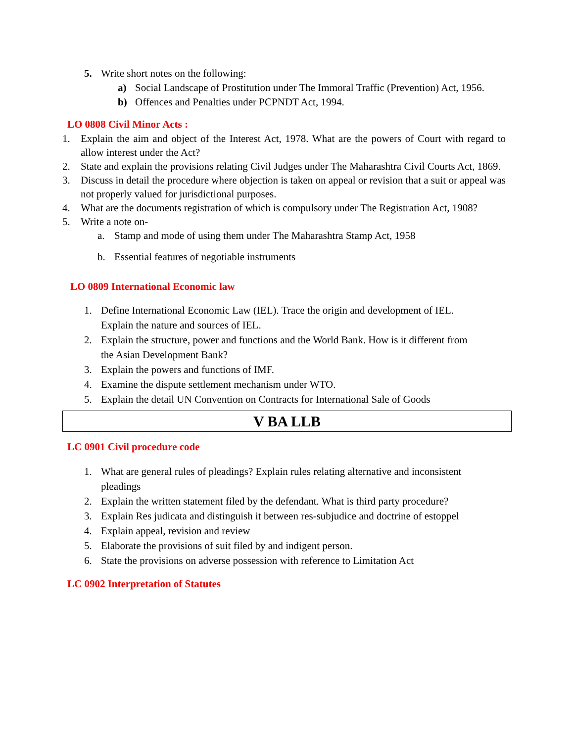5. Write short notes on the following:
a) Social Landscape of Prostitution under The Immoral Traffic (Prevention) Act, 1956.
b) Offences and Penalties under PCPNDT Act, 1994.
LO 0808 Civil Minor Acts :
1. Explain the aim and object of the Interest Act, 1978. What are the powers of Court with regard to allow interest under the Act?
2. State and explain the provisions relating Civil Judges under The Maharashtra Civil Courts Act, 1869.
3. Discuss in detail the procedure where objection is taken on appeal or revision that a suit or appeal was not properly valued for jurisdictional purposes.
4. What are the documents registration of which is compulsory under The Registration Act, 1908?
5. Write a note on-
a. Stamp and mode of using them under The Maharashtra Stamp Act, 1958
b. Essential features of negotiable instruments
LO 0809 International Economic law
1. Define International Economic Law (IEL). Trace the origin and development of IEL.
Explain the nature and sources of IEL.
2. Explain the structure, power and functions and the World Bank. How is it different from
the Asian Development Bank?
3. Explain the powers and functions of IMF.
4. Examine the dispute settlement mechanism under WTO.
5. Explain the detail UN Convention on Contracts for International Sale of Goods
V BA LLB
LC 0901 Civil procedure code
1. What are general rules of pleadings? Explain rules relating alternative and inconsistent
pleadings
2. Explain the written statement filed by the defendant. What is third party procedure?
3. Explain Res judicata and distinguish it between res-subjudice and doctrine of estoppel
4. Explain appeal, revision and review
5. Elaborate the provisions of suit filed by and indigent person.
6. State the provisions on adverse possession with reference to Limitation Act
LC 0902 Interpretation of Statutes